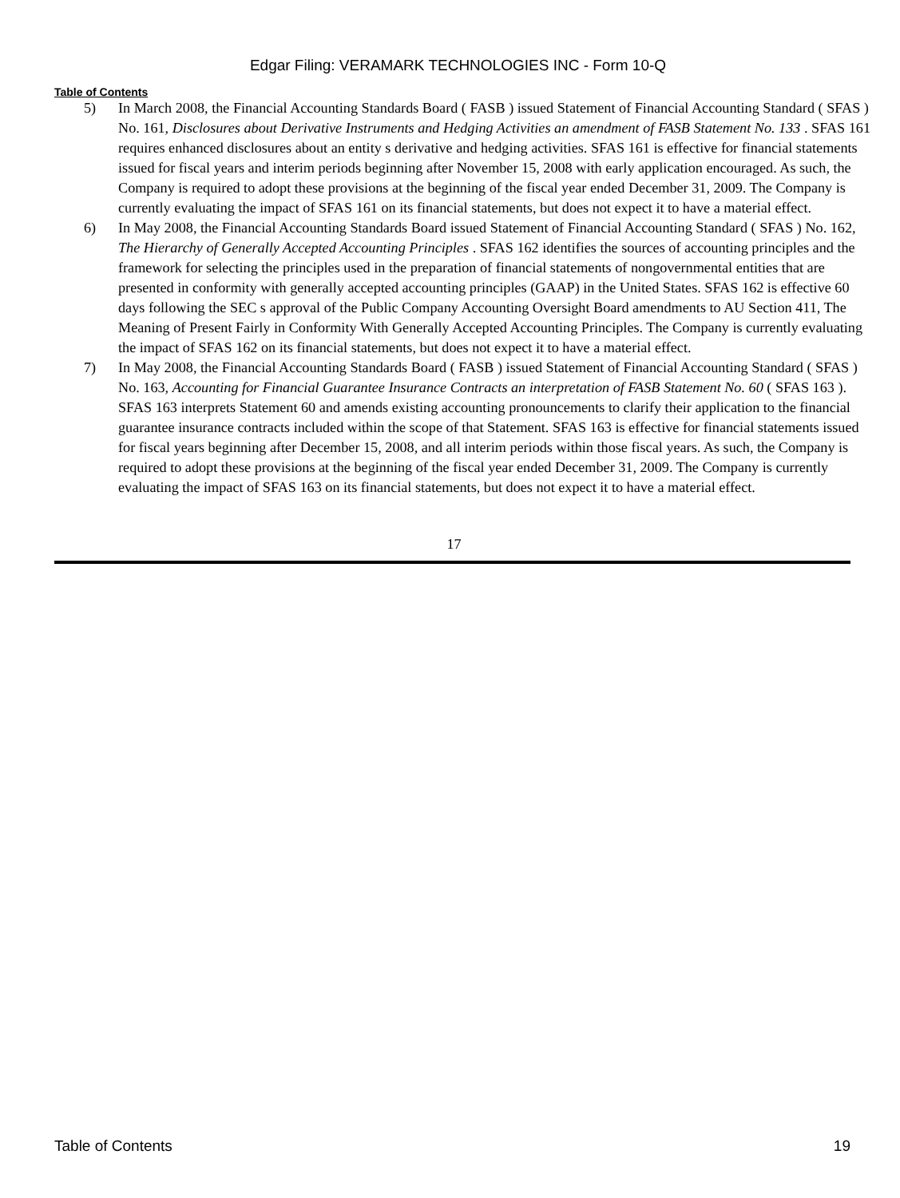Edgar Filing: VERAMARK TECHNOLOGIES INC - Form 10-Q
Table of Contents
5) In March 2008, the Financial Accounting Standards Board ( FASB ) issued Statement of Financial Accounting Standard ( SFAS ) No. 161, Disclosures about Derivative Instruments and Hedging Activities an amendment of FASB Statement No. 133 . SFAS 161 requires enhanced disclosures about an entity s derivative and hedging activities. SFAS 161 is effective for financial statements issued for fiscal years and interim periods beginning after November 15, 2008 with early application encouraged. As such, the Company is required to adopt these provisions at the beginning of the fiscal year ended December 31, 2009. The Company is currently evaluating the impact of SFAS 161 on its financial statements, but does not expect it to have a material effect.
6) In May 2008, the Financial Accounting Standards Board issued Statement of Financial Accounting Standard ( SFAS ) No. 162, The Hierarchy of Generally Accepted Accounting Principles . SFAS 162 identifies the sources of accounting principles and the framework for selecting the principles used in the preparation of financial statements of nongovernmental entities that are presented in conformity with generally accepted accounting principles (GAAP) in the United States. SFAS 162 is effective 60 days following the SEC s approval of the Public Company Accounting Oversight Board amendments to AU Section 411, The Meaning of Present Fairly in Conformity With Generally Accepted Accounting Principles. The Company is currently evaluating the impact of SFAS 162 on its financial statements, but does not expect it to have a material effect.
7) In May 2008, the Financial Accounting Standards Board ( FASB ) issued Statement of Financial Accounting Standard ( SFAS ) No. 163, Accounting for Financial Guarantee Insurance Contracts an interpretation of FASB Statement No. 60 ( SFAS 163 ). SFAS 163 interprets Statement 60 and amends existing accounting pronouncements to clarify their application to the financial guarantee insurance contracts included within the scope of that Statement. SFAS 163 is effective for financial statements issued for fiscal years beginning after December 15, 2008, and all interim periods within those fiscal years. As such, the Company is required to adopt these provisions at the beginning of the fiscal year ended December 31, 2009. The Company is currently evaluating the impact of SFAS 163 on its financial statements, but does not expect it to have a material effect.
17
Table of Contents 19